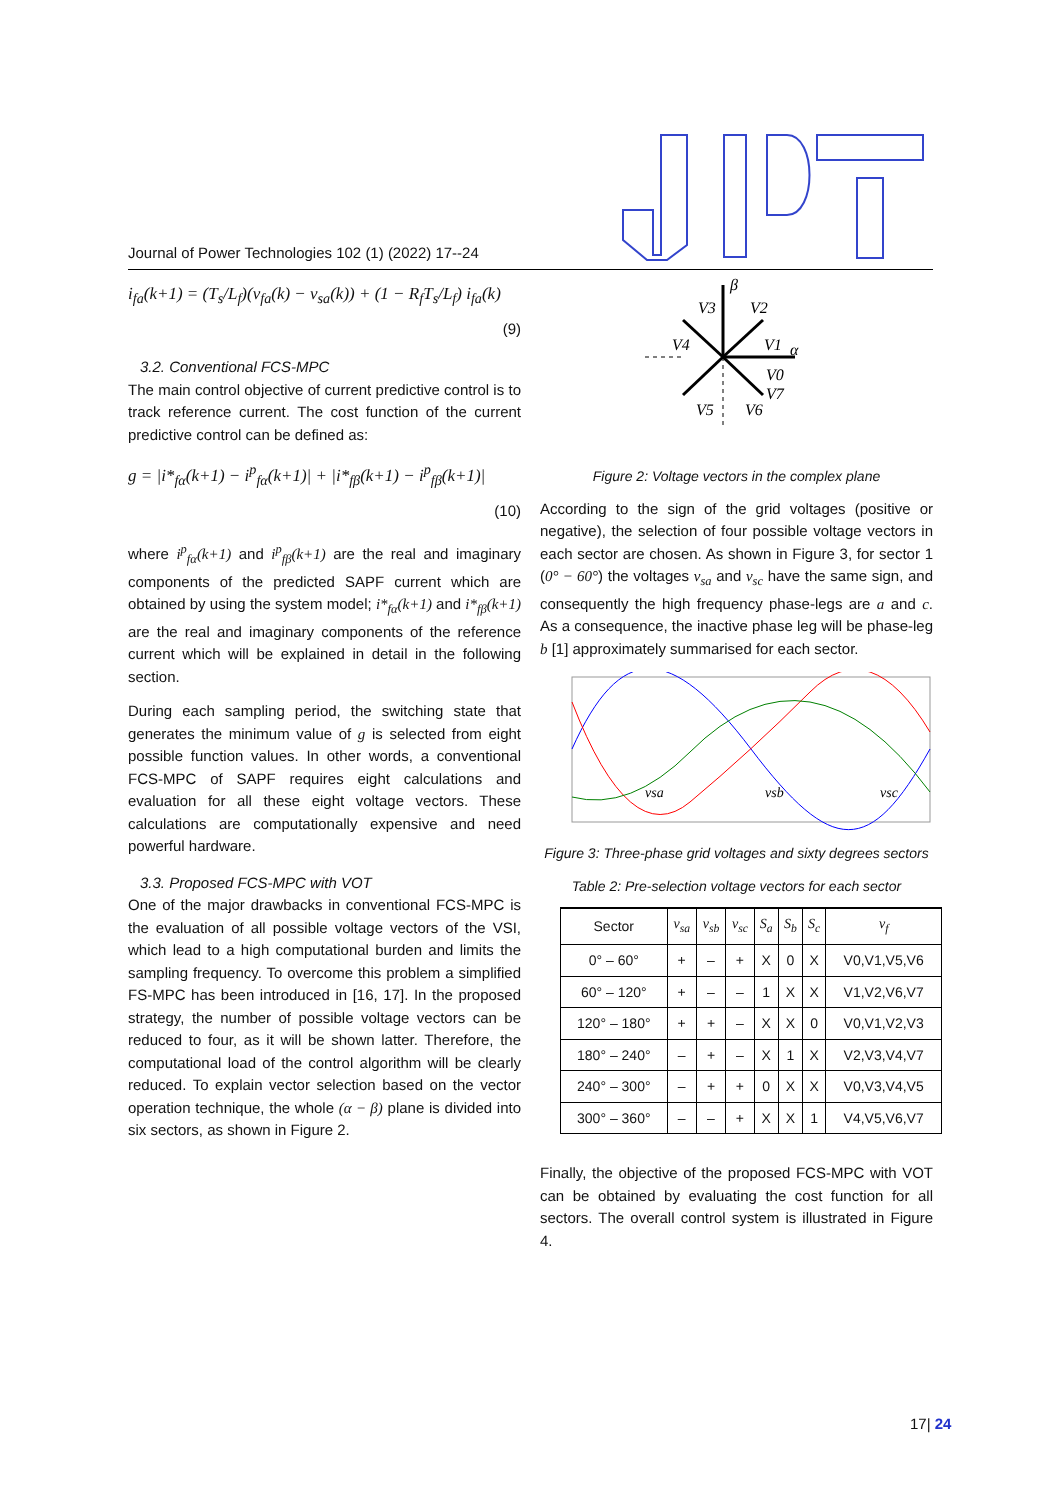Journal of Power Technologies 102 (1) (2022) 17--24
i<sub>fa</sub>(k+1) = (T<sub>s</sub>/L<sub>f</sub>)(v<sub>fa</sub>(k) − v<sub>sa</sub>(k)) + (1 − R<sub>f</sub>T<sub>s</sub>/L<sub>f</sub>) i<sub>fa</sub>(k)
(9)
3.2. Conventional FCS-MPC
The main control objective of current predictive control is to track reference current. The cost function of the current predictive control can be defined as:
g = |i*<sub>fα</sub>(k+1) − i<sup>p</sup><sub>fα</sub>(k+1)| + |i*<sub>fβ</sub>(k+1) − i<sup>p</sup><sub>fβ</sub>(k+1)|
(10)
where i<sup>p</sup><sub>fα</sub>(k+1) and i<sup>p</sup><sub>fβ</sub>(k+1) are the real and imaginary components of the predicted SAPF current which are obtained by using the system model; i*<sub>fα</sub>(k+1) and i*<sub>fβ</sub>(k+1) are the real and imaginary components of the reference current which will be explained in detail in the following section.
During each sampling period, the switching state that generates the minimum value of g is selected from eight possible function values. In other words, a conventional FCS-MPC of SAPF requires eight calculations and evaluation for all these eight voltage vectors. These calculations are computationally expensive and need powerful hardware.
3.3. Proposed FCS-MPC with VOT
One of the major drawbacks in conventional FCS-MPC is the evaluation of all possible voltage vectors of the VSI, which lead to a high computational burden and limits the sampling frequency. To overcome this problem a simplified FS-MPC has been introduced in [16, 17]. In the proposed strategy, the number of possible voltage vectors can be reduced to four, as it will be shown latter. Therefore, the computational load of the control algorithm will be clearly reduced. To explain vector selection based on the vector operation technique, the whole (α − β) plane is divided into six sectors, as shown in Figure 2.
β
α
V3
V2
V4
V1
V0
V7
V5
V6
Figure 2: Voltage vectors in the complex plane
According to the sign of the grid voltages (positive or negative), the selection of four possible voltage vectors in each sector are chosen. As shown in Figure 3, for sector 1 (0° − 60°) the voltages v<sub>sa</sub> and v<sub>sc</sub> have the same sign, and consequently the high frequency phase-legs are a and c. As a consequence, the inactive phase leg will be phase-leg b [1] approximately summarised for each sector.
vsa
vsb
vsc
Figure 3: Three-phase grid voltages and sixty degrees sectors
Table 2: Pre-selection voltage vectors for each sector
| Sector | v<sub>sa</sub> | v<sub>sb</sub> | v<sub>sc</sub> | S<sub>a</sub> | S<sub>b</sub> | S<sub>c</sub> | v<sub>f</sub> |
| --- | --- | --- | --- | --- | --- | --- | --- |
| 0° – 60° | + | – | + | X | 0 | X | V0,V1,V5,V6 |
| 60° – 120° | + | – | – | 1 | X | X | V1,V2,V6,V7 |
| 120° – 180° | + | + | – | X | X | 0 | V0,V1,V2,V3 |
| 180° – 240° | – | + | – | X | 1 | X | V2,V3,V4,V7 |
| 240° – 300° | – | + | + | 0 | X | X | V0,V3,V4,V5 |
| 300° – 360° | – | – | + | X | X | 1 | V4,V5,V6,V7 |
Finally, the objective of the proposed FCS-MPC with VOT can be obtained by evaluating the cost function for all sectors. The overall control system is illustrated in Figure 4.
17| 24